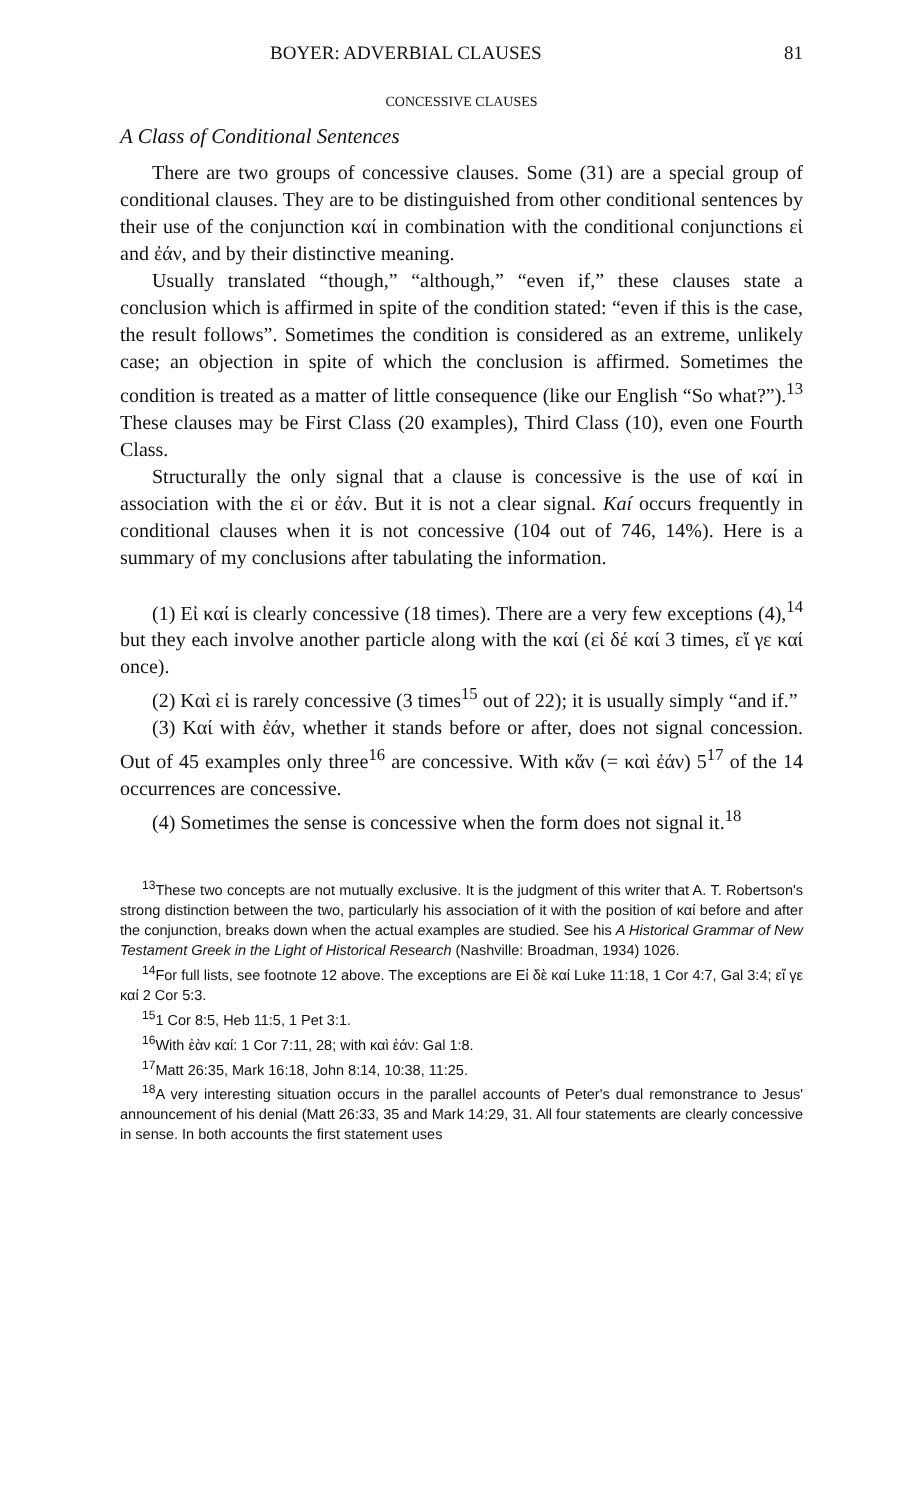BOYER: ADVERBIAL CLAUSES 81
CONCESSIVE CLAUSES
A Class of Conditional Sentences
There are two groups of concessive clauses. Some (31) are a special group of conditional clauses. They are to be distinguished from other conditional sentences by their use of the conjunction καί in combination with the conditional conjunctions εἰ and ἐάν, and by their distinctive meaning.
Usually translated “though,” “although,” “even if,” these clauses state a conclusion which is affirmed in spite of the condition stated: “even if this is the case, the result follows”. Sometimes the condition is considered as an extreme, unlikely case; an objection in spite of which the conclusion is affirmed. Sometimes the condition is treated as a matter of little consequence (like our English “So what?”).<sup>13</sup> These clauses may be First Class (20 examples), Third Class (10), even one Fourth Class.
Structurally the only signal that a clause is concessive is the use of καί in association with the εἰ or ἐάν. But it is not a clear signal. Kaí occurs frequently in conditional clauses when it is not concessive (104 out of 746, 14%). Here is a summary of my conclusions after tabulating the information.
(1) Eἰ καί is clearly concessive (18 times). There are a very few exceptions (4),<sup>14</sup> but they each involve another particle along with the καί (εἰ δέ καί 3 times, εἴ γε καί once).
(2) Kαὶ εἰ is rarely concessive (3 times<sup>15</sup> out of 22); it is usually simply “and if.”
(3) Kαί with ἐάν, whether it stands before or after, does not signal concession. Out of 45 examples only three<sup>16</sup> are concessive. With κἄν (= καὶ ἐάν) 5<sup>17</sup> of the 14 occurrences are concessive.
(4) Sometimes the sense is concessive when the form does not signal it.<sup>18</sup>
<sup>13</sup> These two concepts are not mutually exclusive. It is the judgment of this writer that A. T. Robertson's strong distinction between the two, particularly his association of it with the position of καί before and after the conjunction, breaks down when the actual examples are studied. See his A Historical Grammar of New Testament Greek in the Light of Historical Research (Nashville: Broadman, 1934) 1026.
<sup>14</sup> For full lists, see footnote 12 above. The exceptions are Eἰ δὲ καί Luke 11:18, 1 Cor 4:7, Gal 3:4; εἴ γε καί 2 Cor 5:3.
<sup>15</sup> 1 Cor 8:5, Heb 11:5, 1 Pet 3:1.
<sup>16</sup> With ἐὰν καί: 1 Cor 7:11, 28; with καὶ ἐάν: Gal 1:8.
<sup>17</sup> Matt 26:35, Mark 16:18, John 8:14, 10:38, 11:25.
<sup>18</sup> A very interesting situation occurs in the parallel accounts of Peter's dual remonstrance to Jesus' announcement of his denial (Matt 26:33, 35 and Mark 14:29, 31. All four statements are clearly concessive in sense. In both accounts the first statement uses